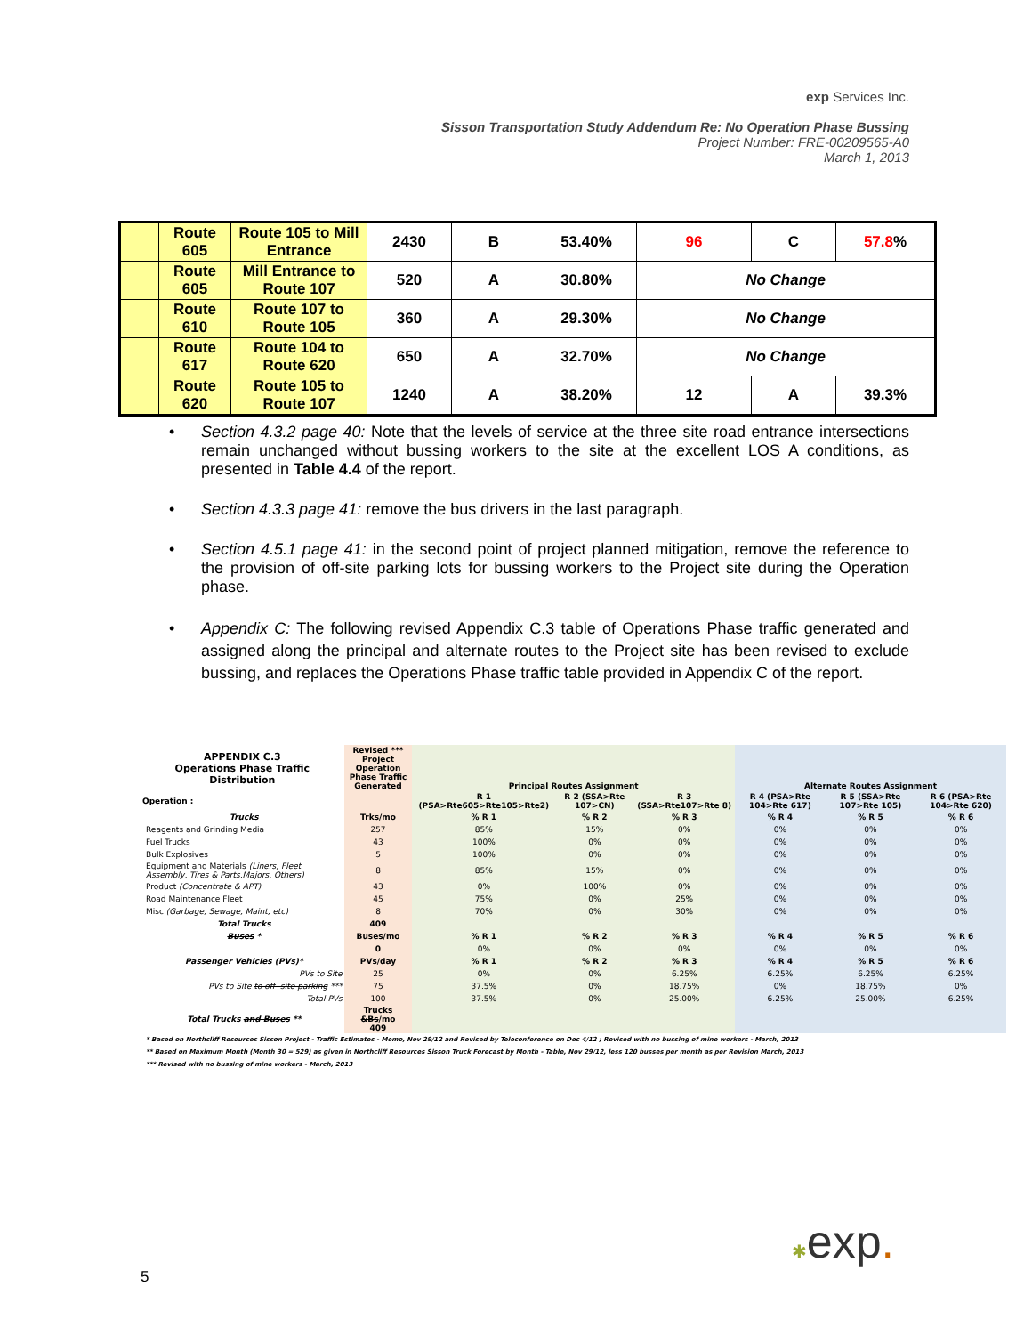exp Services Inc.
Sisson Transportation Study Addendum Re: No Operation Phase Bussing
Project Number: FRE-00209565-A0
March 1, 2013
| | Route 605 | Route 105 to Mill Entrance | 2430 | B | 53.40% | 96 | C | 57.8 % |
| | Route 605 | Mill Entrance to Route 107 | 520 | A | 30.80% | No Change | | |
| | Route 610 | Route 107 to Route 105 | 360 | A | 29.30% | No Change | | |
| | Route 617 | Route 104 to Route 620 | 650 | A | 32.70% | No Change | | |
| | Route 620 | Route 105 to Route 107 | 1240 | A | 38.20% | 12 | A | 39.3% |
• Section 4.3.2 page 40: Note that the levels of service at the three site road entrance intersections remain unchanged without bussing workers to the site at the excellent LOS A conditions, as presented in Table 4.4 of the report.
• Section 4.3.3 page 41: remove the bus drivers in the last paragraph.
• Section 4.5.1 page 41: in the second point of project planned mitigation, remove the reference to the provision of off-site parking lots for bussing workers to the Project site during the Operation phase.
• Appendix C: The following revised Appendix C.3 table of Operations Phase traffic generated and assigned along the principal and alternate routes to the Project site has been revised to exclude bussing, and replaces the Operations Phase traffic table provided in Appendix C of the report.
| APPENDIX C.3 Operations Phase Traffic Distribution | | Revised *** Project Operation Phase Traffic Generated | Principal Routes Assignment | | | Alternate Routes Assignment | | |
| Operation : | | | R 1 (PSA>Rte605>Rte105>Rte2) | R 2 (SSA>Rte 107>CN) | R 3 (SSA>Rte107>Rte 8) | R 4 (PSA>Rte 104>Rte 617) | R 5 (SSA>Rte 107>Rte 105) | R 6 (PSA>Rte 104>Rte 620) |
| | Trucks | Trks/mo | % R 1 | % R 2 | % R 3 | % R 4 | % R 5 | % R 6 |
| | Reagents and Grinding Media | 257 | 85% | 15% | 0% | 0% | 0% | 0% |
| | Fuel Trucks | 43 | 100% | 0% | 0% | 0% | 0% | 0% |
| | Bulk Explosives | 5 | 100% | 0% | 0% | 0% | 0% | 0% |
| | Equipment and Materials (Liners, Fleet Assembly, Tires & Parts,Majors, Others) | 8 | 85% | 15% | 0% | 0% | 0% | 0% |
| | Product (Concentrate & APT) | 43 | 0% | 100% | 0% | 0% | 0% | 0% |
| | Road Maintenance Fleet | 45 | 75% | 0% | 25% | 0% | 0% | 0% |
| | Misc (Garbage, Sewage, Maint, etc) | 8 | 70% | 0% | 30% | 0% | 0% | 0% |
| | Total Trucks | 409 | | | | | | |
| | Buses * | Buses/mo | % R 1 | % R 2 | % R 3 | % R 4 | % R 5 | % R 6 |
| | | 0 | 0% | 0% | 0% | 0% | 0% | 0% |
| | Passenger Vehicles (PVs)* | PVs/day | % R 1 | % R 2 | % R 3 | % R 4 | % R 5 | % R 6 |
| | PVs to Site | 25 | 0% | 0% | 6.25% | 6.25% | 6.25% | 6.25% |
| PVs to Site to off- site parking *** | | 75 | 37.5% | 0% | 18.75% | 0% | 18.75% | 0% |
| | Total PVs | 100 | 37.5% | 0% | 25.00% | 6.25% | 25.00% | 6.25% |
| | Total Trucks and Buses ** | Trucks &Bs /mo 409 | | | | | | |
| | * Based on Northcliff Resources Sisson Project - Traffic Estimates - Memo, Nov 29/12 and Revised by Teleconference on Dec 4/12 ; Revised with no bussing of mine workers - March, 2013 | | | | | | | |
| | ** Based on Maximum Month (Month 30 = 529) as given in Northcliff Resources Sisson Truck Forecast by Month - Table, Nov 29/12, less 120 busses per month as per Revision March, 2013 | | | | | | | |
| | *** Revised with no bussing of mine workers - March, 2013 | | | | | | | |
5
✱exp.